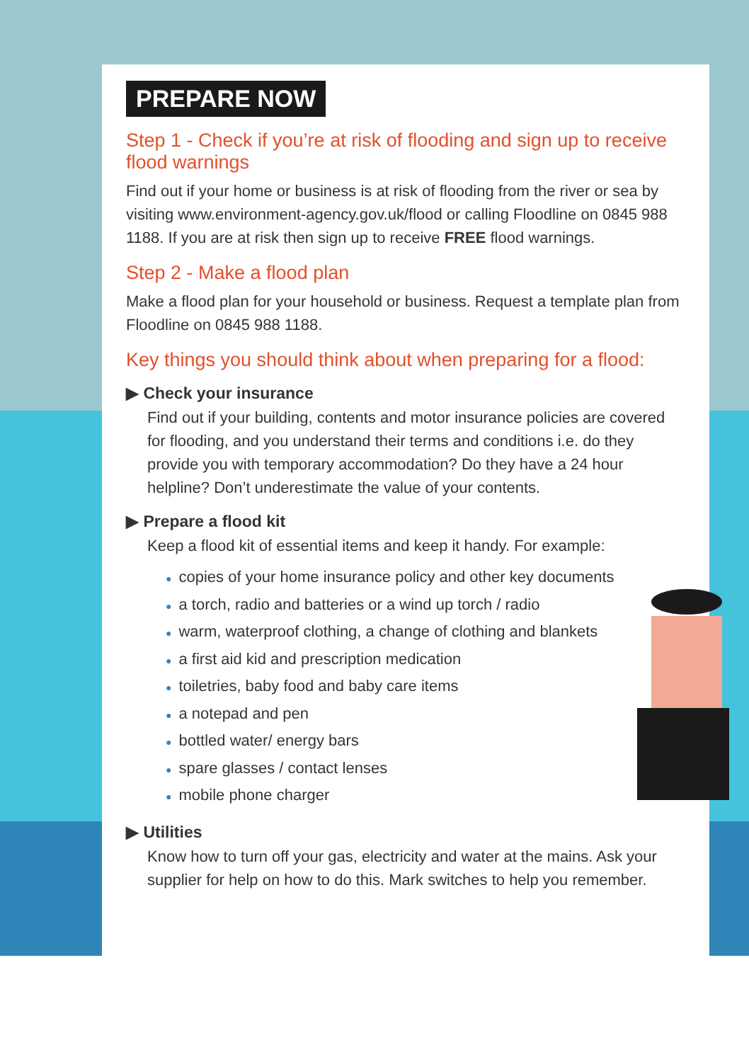PREPARE NOW
Step 1 - Check if you’re at risk of flooding and sign up to receive flood warnings
Find out if your home or business is at risk of flooding from the river or sea by visiting www.environment-agency.gov.uk/flood or calling Floodline on 0845 988 1188. If you are at risk then sign up to receive FREE flood warnings.
Step 2 - Make a flood plan
Make a flood plan for your household or business. Request a template plan from Floodline on 0845 988 1188.
Key things you should think about when preparing for a flood:
▶ Check your insurance
Find out if your building, contents and motor insurance policies are covered for flooding, and you understand their terms and conditions i.e. do they provide you with temporary accommodation? Do they have a 24 hour helpline? Don’t underestimate the value of your contents.
▶ Prepare a flood kit
Keep a flood kit of essential items and keep it handy. For example:
● copies of your home insurance policy and other key documents
● a torch, radio and batteries or a wind up torch / radio
● warm, waterproof clothing, a change of clothing and blankets
● a first aid kid and prescription medication
● toiletries, baby food and baby care items
● a notepad and pen
● bottled water/ energy bars
● spare glasses / contact lenses
● mobile phone charger
▶ Utilities
Know how to turn off your gas, electricity and water at the mains. Ask your supplier for help on how to do this. Mark switches to help you remember.